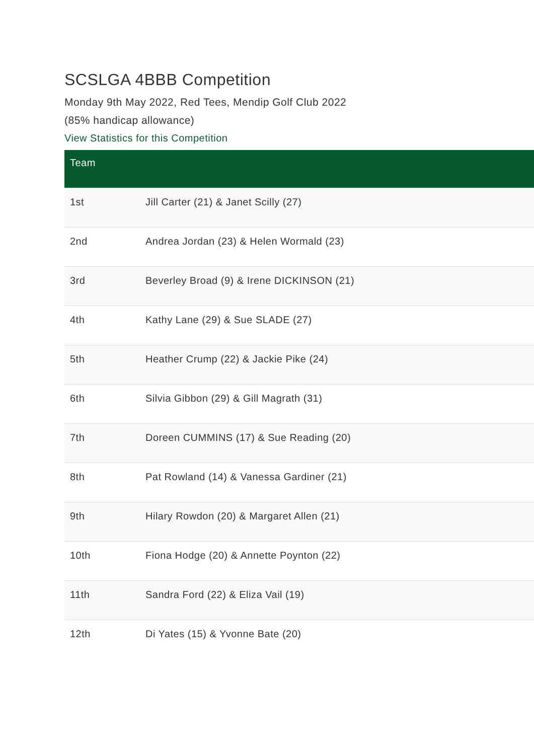SCSLGA 4BBB Competition
Monday 9th May 2022, Red Tees, Mendip Golf Club 2022
(85% handicap allowance)
View Statistics for this Competition
| Team | |
| --- | --- |
| 1st | Jill Carter (21) & Janet Scilly (27) |
| 2nd | Andrea Jordan (23) & Helen Wormald (23) |
| 3rd | Beverley Broad (9) & Irene DICKINSON (21) |
| 4th | Kathy Lane (29) & Sue SLADE (27) |
| 5th | Heather Crump (22) & Jackie Pike (24) |
| 6th | Silvia Gibbon (29) & Gill Magrath (31) |
| 7th | Doreen CUMMINS (17) & Sue Reading (20) |
| 8th | Pat Rowland (14) & Vanessa Gardiner (21) |
| 9th | Hilary Rowdon (20) & Margaret Allen (21) |
| 10th | Fiona Hodge (20) & Annette Poynton (22) |
| 11th | Sandra Ford (22) & Eliza Vail (19) |
| 12th | Di Yates (15) & Yvonne Bate (20) |